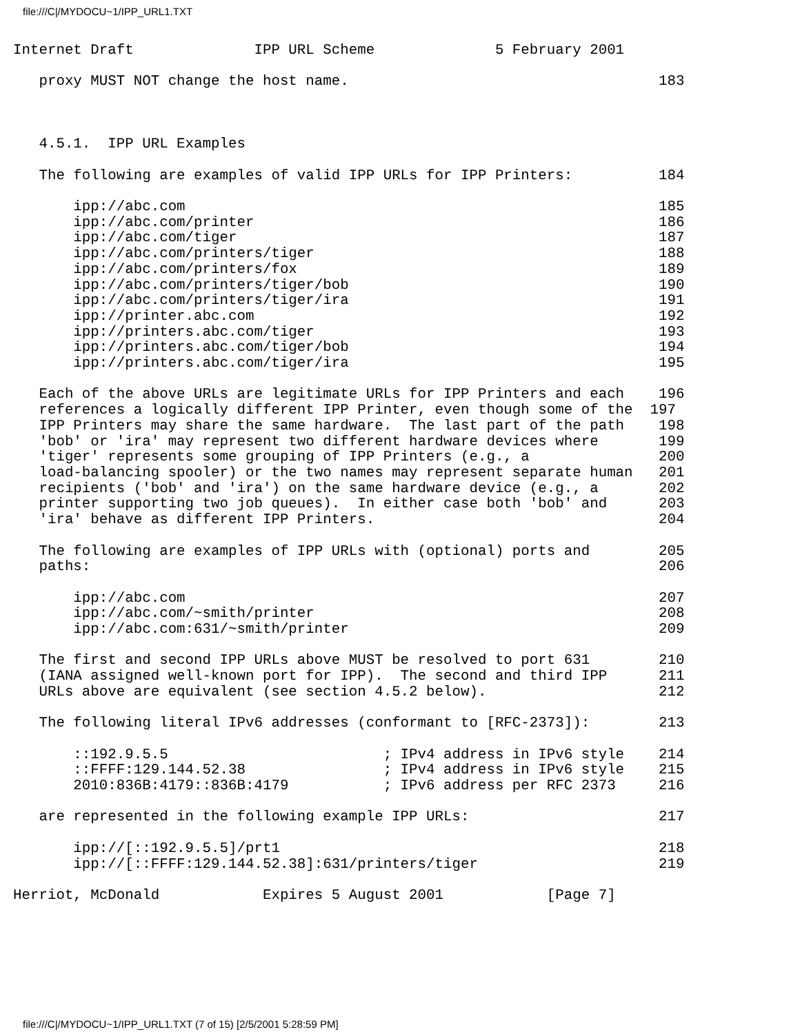file:///C|/MYDOCU~1/IPP_URL1.TXT
Internet Draft              IPP URL Scheme              5 February 2001

   proxy MUST NOT change the host name.                                    183



   4.5.1.  IPP URL Examples

   The following are examples of valid IPP URLs for IPP Printers:          184

       ipp://abc.com                                                       185
       ipp://abc.com/printer                                               186
       ipp://abc.com/tiger                                                 187
       ipp://abc.com/printers/tiger                                        188
       ipp://abc.com/printers/fox                                          189
       ipp://abc.com/printers/tiger/bob                                    190
       ipp://abc.com/printers/tiger/ira                                    191
       ipp://printer.abc.com                                               192
       ipp://printers.abc.com/tiger                                        193
       ipp://printers.abc.com/tiger/bob                                    194
       ipp://printers.abc.com/tiger/ira                                    195

   Each of the above URLs are legitimate URLs for IPP Printers and each    196
   references a logically different IPP Printer, even though some of the  197
   IPP Printers may share the same hardware.  The last part of the path    198
   'bob' or 'ira' may represent two different hardware devices where       199
   'tiger' represents some grouping of IPP Printers (e.g., a               200
   load-balancing spooler) or the two names may represent separate human   201
   recipients ('bob' and 'ira') on the same hardware device (e.g., a       202
   printer supporting two job queues).  In either case both 'bob' and      203
   'ira' behave as different IPP Printers.                                 204

   The following are examples of IPP URLs with (optional) ports and        205
   paths:                                                                  206

       ipp://abc.com                                                       207
       ipp://abc.com/~smith/printer                                        208
       ipp://abc.com:631/~smith/printer                                    209

   The first and second IPP URLs above MUST be resolved to port 631        210
   (IANA assigned well-known port for IPP).  The second and third IPP      211
   URLs above are equivalent (see section 4.5.2 below).                    212

   The following literal IPv6 addresses (conformant to [RFC-2373]):        213

       ::192.9.5.5                         ; IPv4 address in IPv6 style    214
       ::FFFF:129.144.52.38                ; IPv4 address in IPv6 style    215
       2010:836B:4179::836B:4179           ; IPv6 address per RFC 2373     216

   are represented in the following example IPP URLs:                      217

       ipp://[::192.9.5.5]/prt1                                            218
       ipp://[::FFFF:129.144.52.38]:631/printers/tiger                     219

Herriot, McDonald            Expires 5 August 2001            [Page 7]
file:///C|/MYDOCU~1/IPP_URL1.TXT (7 of 15) [2/5/2001 5:28:59 PM]